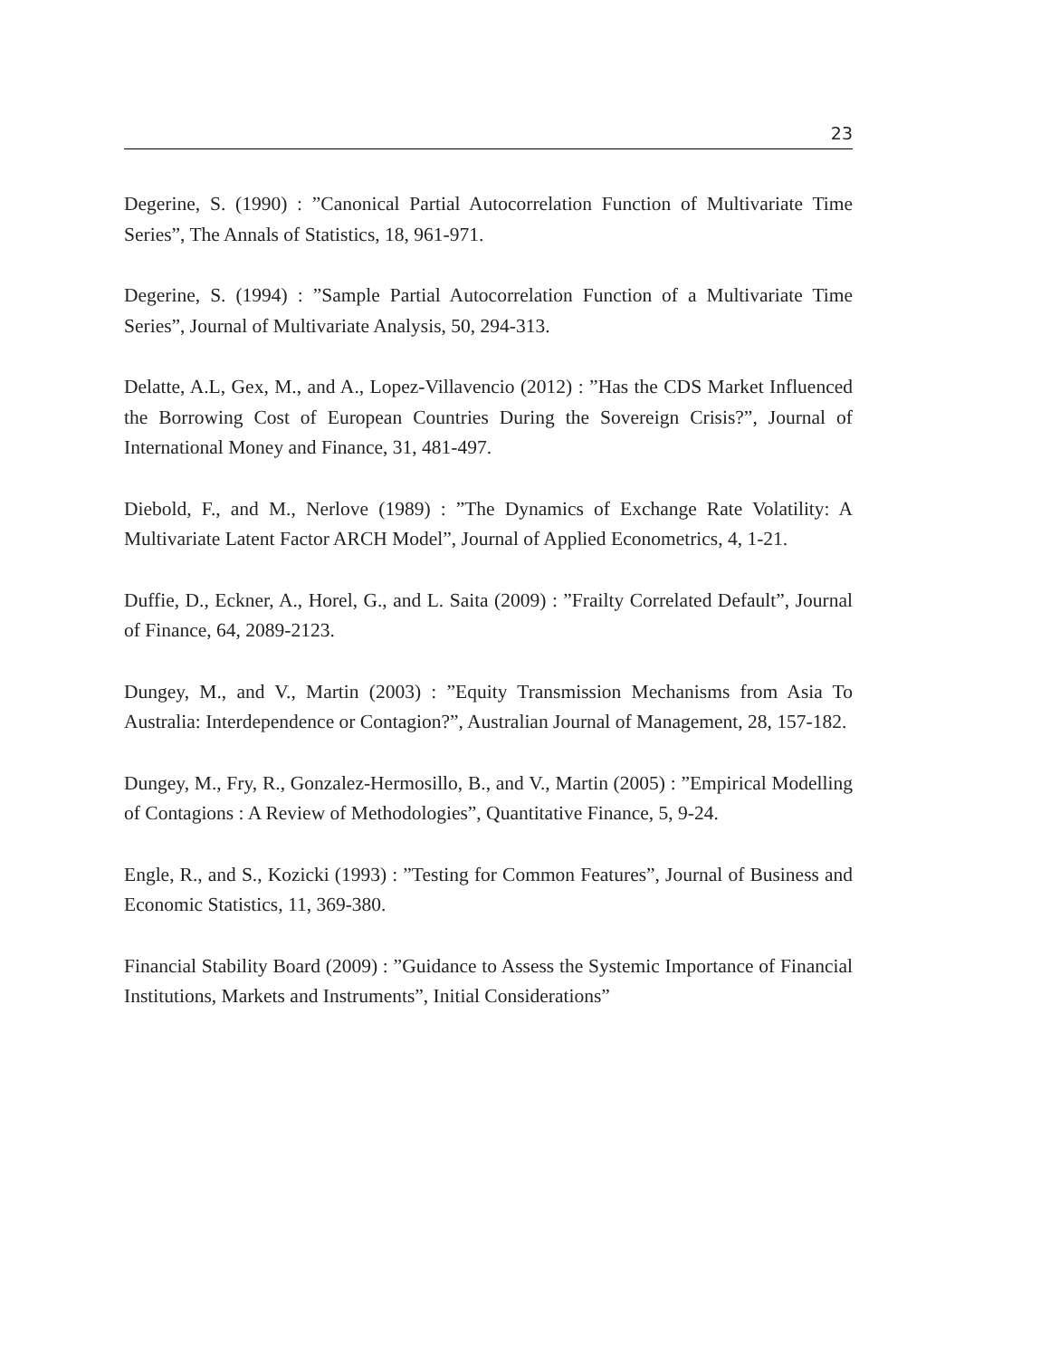23
Degerine, S. (1990) : ”Canonical Partial Autocorrelation Function of Multivariate Time Series”, The Annals of Statistics, 18, 961-971.
Degerine, S. (1994) : ”Sample Partial Autocorrelation Function of a Multivariate Time Series”, Journal of Multivariate Analysis, 50, 294-313.
Delatte, A.L, Gex, M., and A., Lopez-Villavencio (2012) : ”Has the CDS Market Influenced the Borrowing Cost of European Countries During the Sovereign Crisis?”, Journal of International Money and Finance, 31, 481-497.
Diebold, F., and M., Nerlove (1989) : ”The Dynamics of Exchange Rate Volatility: A Multivariate Latent Factor ARCH Model”, Journal of Applied Econometrics, 4, 1-21.
Duffie, D., Eckner, A., Horel, G., and L. Saita (2009) : ”Frailty Correlated Default”, Journal of Finance, 64, 2089-2123.
Dungey, M., and V., Martin (2003) : ”Equity Transmission Mechanisms from Asia To Australia: Interdependence or Contagion?”, Australian Journal of Management, 28, 157-182.
Dungey, M., Fry, R., Gonzalez-Hermosillo, B., and V., Martin (2005) : ”Empirical Modelling of Contagions : A Review of Methodologies”, Quantitative Finance, 5, 9-24.
Engle, R., and S., Kozicki (1993) : ”Testing for Common Features”, Journal of Business and Economic Statistics, 11, 369-380.
Financial Stability Board (2009) : ”Guidance to Assess the Systemic Importance of Financial Institutions, Markets and Instruments”, Initial Considerations”